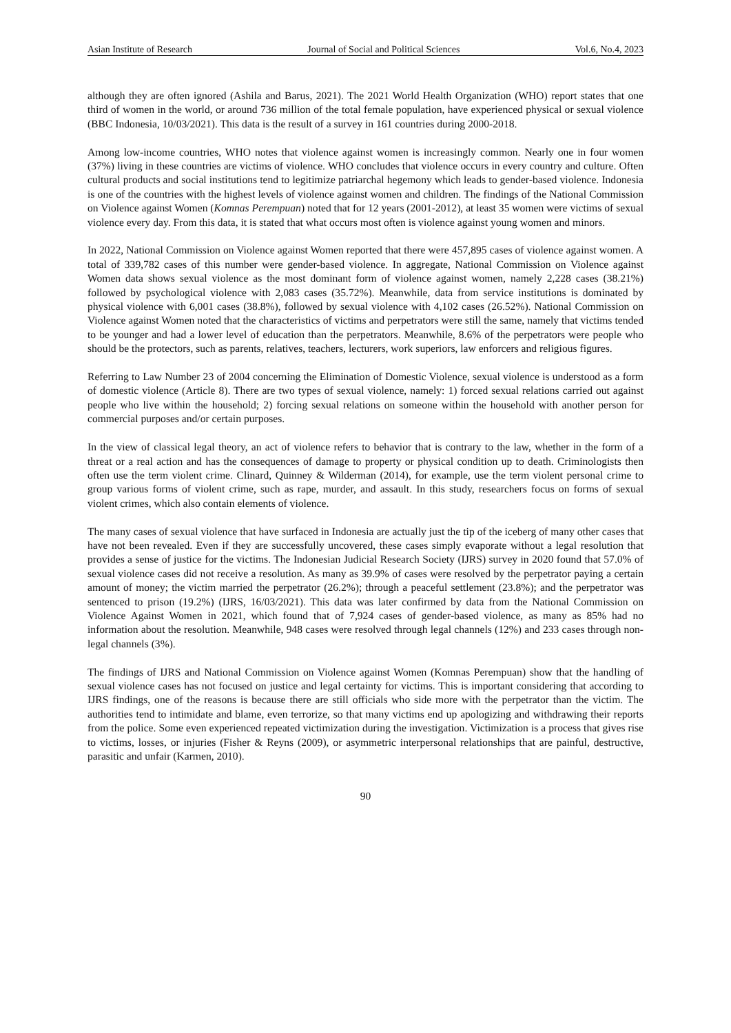Asian Institute of Research Journal of Social and Political Sciences Vol.6, No.4, 2023
although they are often ignored (Ashila and Barus, 2021). The 2021 World Health Organization (WHO) report states that one third of women in the world, or around 736 million of the total female population, have experienced physical or sexual violence (BBC Indonesia, 10/03/2021). This data is the result of a survey in 161 countries during 2000-2018.
Among low-income countries, WHO notes that violence against women is increasingly common. Nearly one in four women (37%) living in these countries are victims of violence. WHO concludes that violence occurs in every country and culture. Often cultural products and social institutions tend to legitimize patriarchal hegemony which leads to gender-based violence. Indonesia is one of the countries with the highest levels of violence against women and children. The findings of the National Commission on Violence against Women (Komnas Perempuan) noted that for 12 years (2001-2012), at least 35 women were victims of sexual violence every day. From this data, it is stated that what occurs most often is violence against young women and minors.
In 2022, National Commission on Violence against Women reported that there were 457,895 cases of violence against women. A total of 339,782 cases of this number were gender-based violence. In aggregate, National Commission on Violence against Women data shows sexual violence as the most dominant form of violence against women, namely 2,228 cases (38.21%) followed by psychological violence with 2,083 cases (35.72%). Meanwhile, data from service institutions is dominated by physical violence with 6,001 cases (38.8%), followed by sexual violence with 4,102 cases (26.52%). National Commission on Violence against Women noted that the characteristics of victims and perpetrators were still the same, namely that victims tended to be younger and had a lower level of education than the perpetrators. Meanwhile, 8.6% of the perpetrators were people who should be the protectors, such as parents, relatives, teachers, lecturers, work superiors, law enforcers and religious figures.
Referring to Law Number 23 of 2004 concerning the Elimination of Domestic Violence, sexual violence is understood as a form of domestic violence (Article 8). There are two types of sexual violence, namely: 1) forced sexual relations carried out against people who live within the household; 2) forcing sexual relations on someone within the household with another person for commercial purposes and/or certain purposes.
In the view of classical legal theory, an act of violence refers to behavior that is contrary to the law, whether in the form of a threat or a real action and has the consequences of damage to property or physical condition up to death. Criminologists then often use the term violent crime. Clinard, Quinney & Wilderman (2014), for example, use the term violent personal crime to group various forms of violent crime, such as rape, murder, and assault. In this study, researchers focus on forms of sexual violent crimes, which also contain elements of violence.
The many cases of sexual violence that have surfaced in Indonesia are actually just the tip of the iceberg of many other cases that have not been revealed. Even if they are successfully uncovered, these cases simply evaporate without a legal resolution that provides a sense of justice for the victims. The Indonesian Judicial Research Society (IJRS) survey in 2020 found that 57.0% of sexual violence cases did not receive a resolution. As many as 39.9% of cases were resolved by the perpetrator paying a certain amount of money; the victim married the perpetrator (26.2%); through a peaceful settlement (23.8%); and the perpetrator was sentenced to prison (19.2%) (IJRS, 16/03/2021). This data was later confirmed by data from the National Commission on Violence Against Women in 2021, which found that of 7,924 cases of gender-based violence, as many as 85% had no information about the resolution. Meanwhile, 948 cases were resolved through legal channels (12%) and 233 cases through non-legal channels (3%).
The findings of IJRS and National Commission on Violence against Women (Komnas Perempuan) show that the handling of sexual violence cases has not focused on justice and legal certainty for victims. This is important considering that according to IJRS findings, one of the reasons is because there are still officials who side more with the perpetrator than the victim. The authorities tend to intimidate and blame, even terrorize, so that many victims end up apologizing and withdrawing their reports from the police. Some even experienced repeated victimization during the investigation. Victimization is a process that gives rise to victims, losses, or injuries (Fisher & Reyns (2009), or asymmetric interpersonal relationships that are painful, destructive, parasitic and unfair (Karmen, 2010).
90